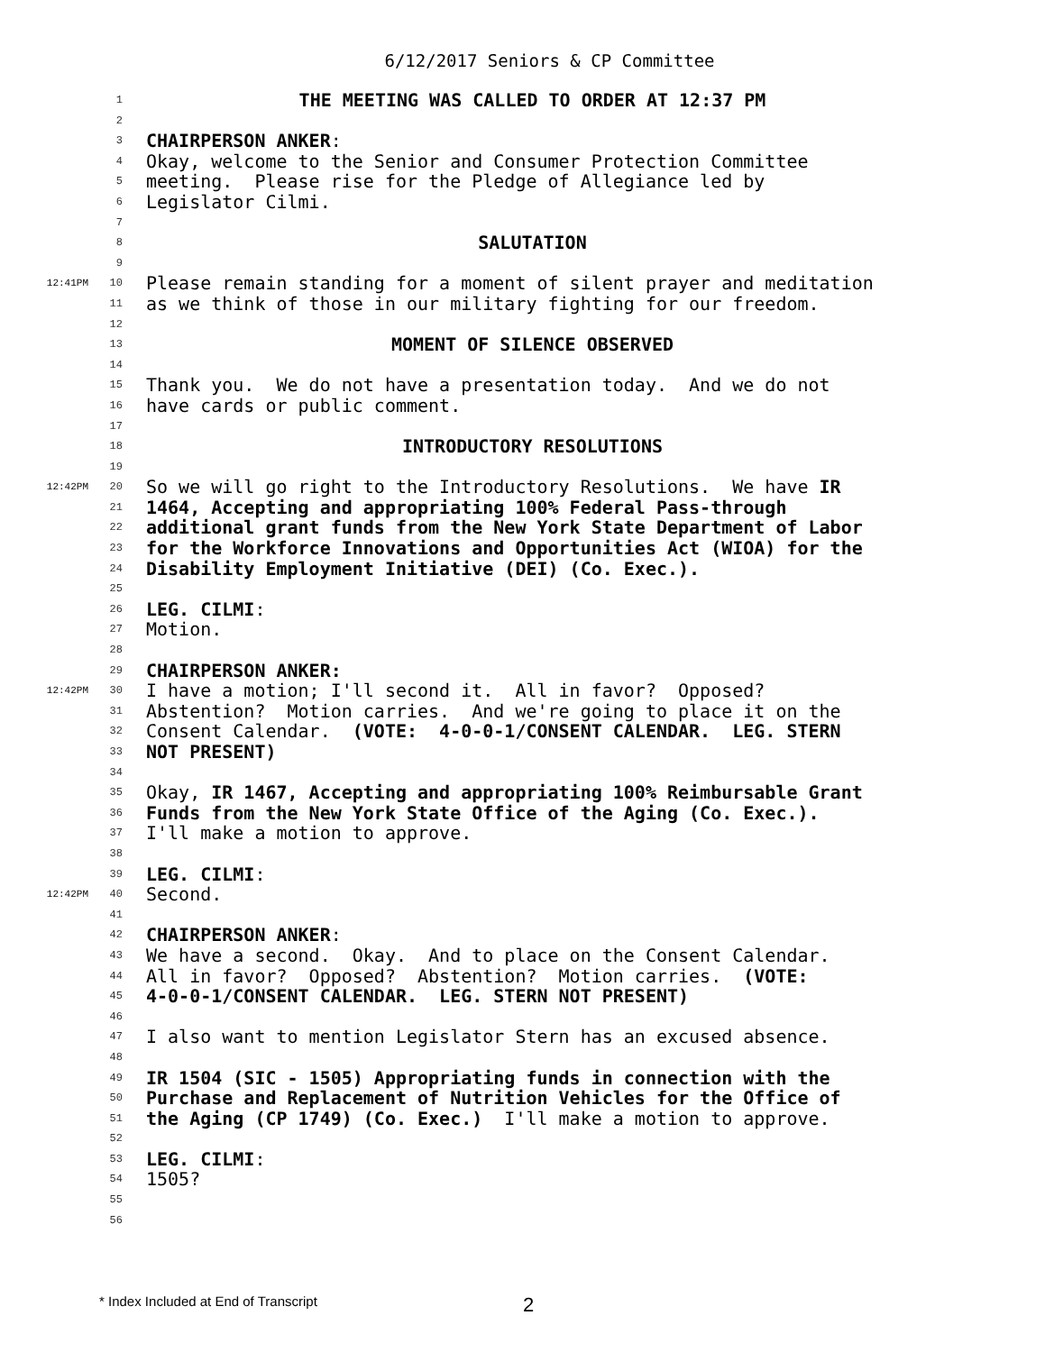6/12/2017 Seniors & CP Committee
1 THE MEETING WAS CALLED TO ORDER AT 12:37 PM
2
3 CHAIRPERSON ANKER:
4 Okay, welcome to the Senior and Consumer Protection Committee
5 meeting. Please rise for the Pledge of Allegiance led by
6 Legislator Cilmi.
7
8 SALUTATION
9
12:41PM 10 Please remain standing for a moment of silent prayer and meditation
11 as we think of those in our military fighting for our freedom.
12
13 MOMENT OF SILENCE OBSERVED
14
15 Thank you. We do not have a presentation today. And we do not
16 have cards or public comment.
17
18 INTRODUCTORY RESOLUTIONS
19
12:42PM 20 So we will go right to the Introductory Resolutions. We have IR
21 1464, Accepting and appropriating 100% Federal Pass-through
22 additional grant funds from the New York State Department of Labor
23 for the Workforce Innovations and Opportunities Act (WIOA) for the
24 Disability Employment Initiative (DEI) (Co. Exec.).
25
26 LEG. CILMI:
27 Motion.
28
29 CHAIRPERSON ANKER:
12:42PM 30 I have a motion; I'll second it. All in favor? Opposed?
31 Abstention? Motion carries. And we're going to place it on the
32 Consent Calendar. (VOTE: 4-0-0-1/CONSENT CALENDAR. LEG. STERN
33 NOT PRESENT)
34
35 Okay, IR 1467, Accepting and appropriating 100% Reimbursable Grant
36 Funds from the New York State Office of the Aging (Co. Exec.).
37 I'll make a motion to approve.
38
39 LEG. CILMI:
12:42PM 40 Second.
41
42 CHAIRPERSON ANKER:
43 We have a second. Okay. And to place on the Consent Calendar.
44 All in favor? Opposed? Abstention? Motion carries. (VOTE:
45 4-0-0-1/CONSENT CALENDAR. LEG. STERN NOT PRESENT)
46
47 I also want to mention Legislator Stern has an excused absence.
48
49 IR 1504 (SIC - 1505) Appropriating funds in connection with the
50 Purchase and Replacement of Nutrition Vehicles for the Office of
51 the Aging (CP 1749) (Co. Exec.) I'll make a motion to approve.
52
53 LEG. CILMI:
54 1505?
55
56
* Index Included at End of Transcript 2